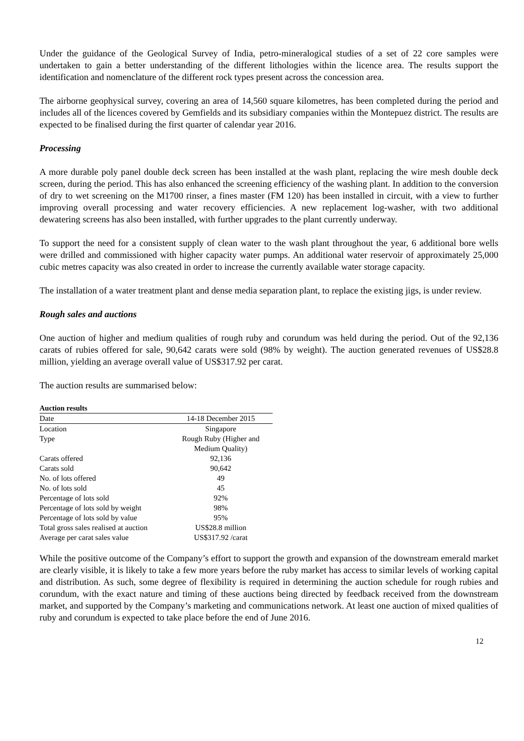Under the guidance of the Geological Survey of India, petro-mineralogical studies of a set of 22 core samples were undertaken to gain a better understanding of the different lithologies within the licence area. The results support the identification and nomenclature of the different rock types present across the concession area.
The airborne geophysical survey, covering an area of 14,560 square kilometres, has been completed during the period and includes all of the licences covered by Gemfields and its subsidiary companies within the Montepuez district. The results are expected to be finalised during the first quarter of calendar year 2016.
Processing
A more durable poly panel double deck screen has been installed at the wash plant, replacing the wire mesh double deck screen, during the period. This has also enhanced the screening efficiency of the washing plant. In addition to the conversion of dry to wet screening on the M1700 rinser, a fines master (FM 120) has been installed in circuit, with a view to further improving overall processing and water recovery efficiencies. A new replacement log-washer, with two additional dewatering screens has also been installed, with further upgrades to the plant currently underway.
To support the need for a consistent supply of clean water to the wash plant throughout the year, 6 additional bore wells were drilled and commissioned with higher capacity water pumps. An additional water reservoir of approximately 25,000 cubic metres capacity was also created in order to increase the currently available water storage capacity.
The installation of a water treatment plant and dense media separation plant, to replace the existing jigs, is under review.
Rough sales and auctions
One auction of higher and medium qualities of rough ruby and corundum was held during the period. Out of the 92,136 carats of rubies offered for sale, 90,642 carats were sold (98% by weight). The auction generated revenues of US$28.8 million, yielding an average overall value of US$317.92 per carat.
The auction results are summarised below:
Auction results
| Date | 14-18 December 2015 |
| Location | Singapore |
| Type | Rough Ruby (Higher and Medium Quality) |
| Carats offered | 92,136 |
| Carats sold | 90,642 |
| No. of lots offered | 49 |
| No. of lots sold | 45 |
| Percentage of lots sold | 92% |
| Percentage of lots sold by weight | 98% |
| Percentage of lots sold by value | 95% |
| Total gross sales realised at auction | US$28.8 million |
| Average per carat sales value | US$317.92 /carat |
While the positive outcome of the Company’s effort to support the growth and expansion of the downstream emerald market are clearly visible, it is likely to take a few more years before the ruby market has access to similar levels of working capital and distribution. As such, some degree of flexibility is required in determining the auction schedule for rough rubies and corundum, with the exact nature and timing of these auctions being directed by feedback received from the downstream market, and supported by the Company’s marketing and communications network. At least one auction of mixed qualities of ruby and corundum is expected to take place before the end of June 2016.
12